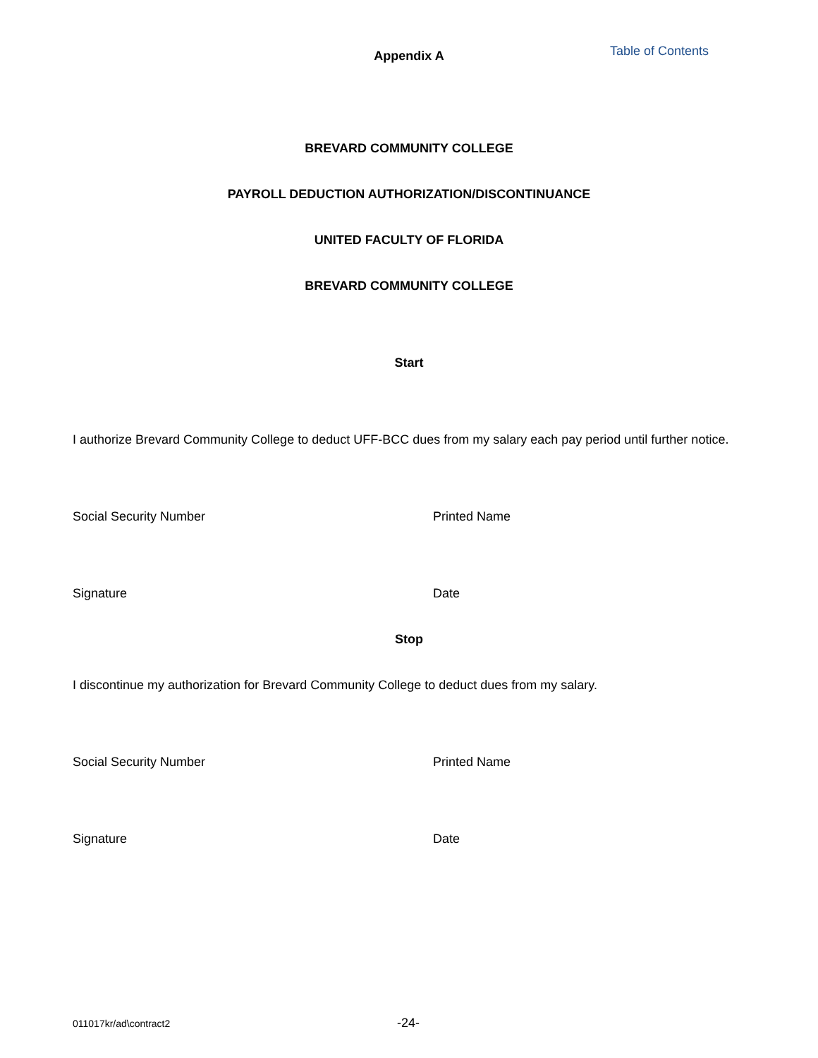Appendix A Table of Contents
BREVARD COMMUNITY COLLEGE
PAYROLL DEDUCTION AUTHORIZATION/DISCONTINUANCE
UNITED FACULTY OF FLORIDA
BREVARD COMMUNITY COLLEGE
Start
I authorize Brevard Community College to deduct UFF-BCC dues from my salary each pay period until further notice.
Social Security Number Printed Name
Signature Date
Stop
I discontinue my authorization for Brevard Community College to deduct dues from my salary.
Social Security Number Printed Name
Signature Date
011017kr/ad\contract2 -24-